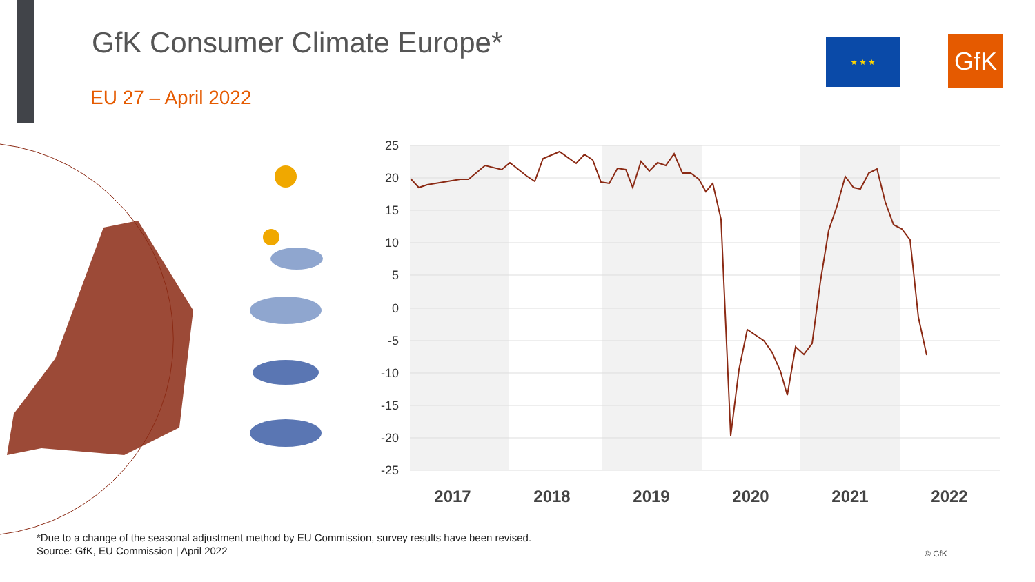GfK Consumer Climate Europe*
EU 27 – April 2022
★ ★ ★ GfK
25
20
15
10
5
0
-5
-10
-15
-20
-25
2017
2018
2019
2020
2021
2022
*Due to a change of the seasonal adjustment method by EU Commission, survey results have been revised.
Source: GfK, EU Commission | April 2022
© GfK